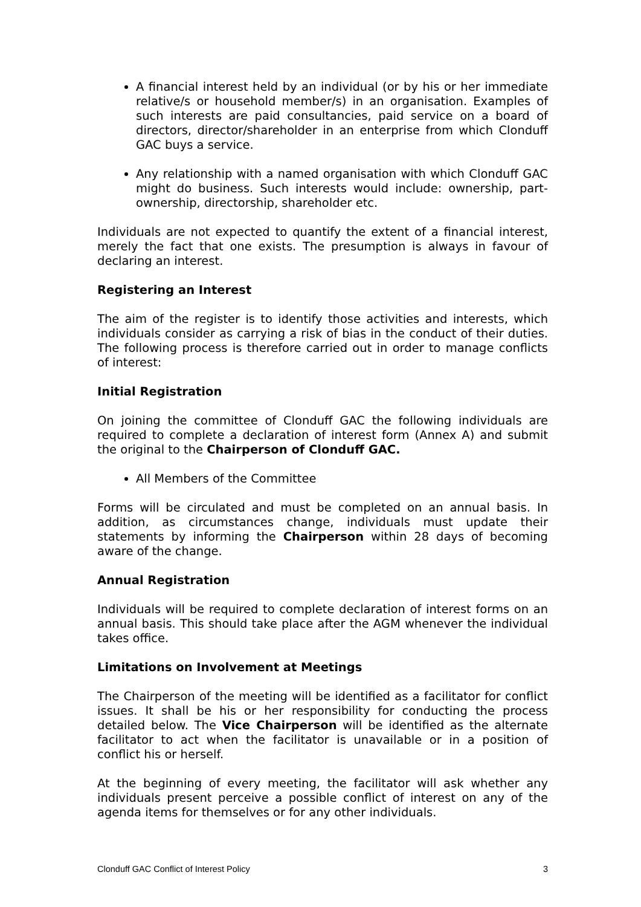A financial interest held by an individual (or by his or her immediate relative/s or household member/s) in an organisation. Examples of such interests are paid consultancies, paid service on a board of directors, director/shareholder in an enterprise from which Clonduff GAC buys a service.
Any relationship with a named organisation with which Clonduff GAC might do business. Such interests would include: ownership, part-ownership, directorship, shareholder etc.
Individuals are not expected to quantify the extent of a financial interest, merely the fact that one exists. The presumption is always in favour of declaring an interest.
Registering an Interest
The aim of the register is to identify those activities and interests, which individuals consider as carrying a risk of bias in the conduct of their duties. The following process is therefore carried out in order to manage conflicts of interest:
Initial Registration
On joining the committee of Clonduff GAC the following individuals are required to complete a declaration of interest form (Annex A) and submit the original to the Chairperson of Clonduff GAC.
All Members of the Committee
Forms will be circulated and must be completed on an annual basis. In addition, as circumstances change, individuals must update their statements by informing the Chairperson within 28 days of becoming aware of the change.
Annual Registration
Individuals will be required to complete declaration of interest forms on an annual basis. This should take place after the AGM whenever the individual takes office.
Limitations on Involvement at Meetings
The Chairperson of the meeting will be identified as a facilitator for conflict issues. It shall be his or her responsibility for conducting the process detailed below. The Vice Chairperson will be identified as the alternate facilitator to act when the facilitator is unavailable or in a position of conflict his or herself.
At the beginning of every meeting, the facilitator will ask whether any individuals present perceive a possible conflict of interest on any of the agenda items for themselves or for any other individuals.
Clonduff GAC Conflict of Interest Policy 3